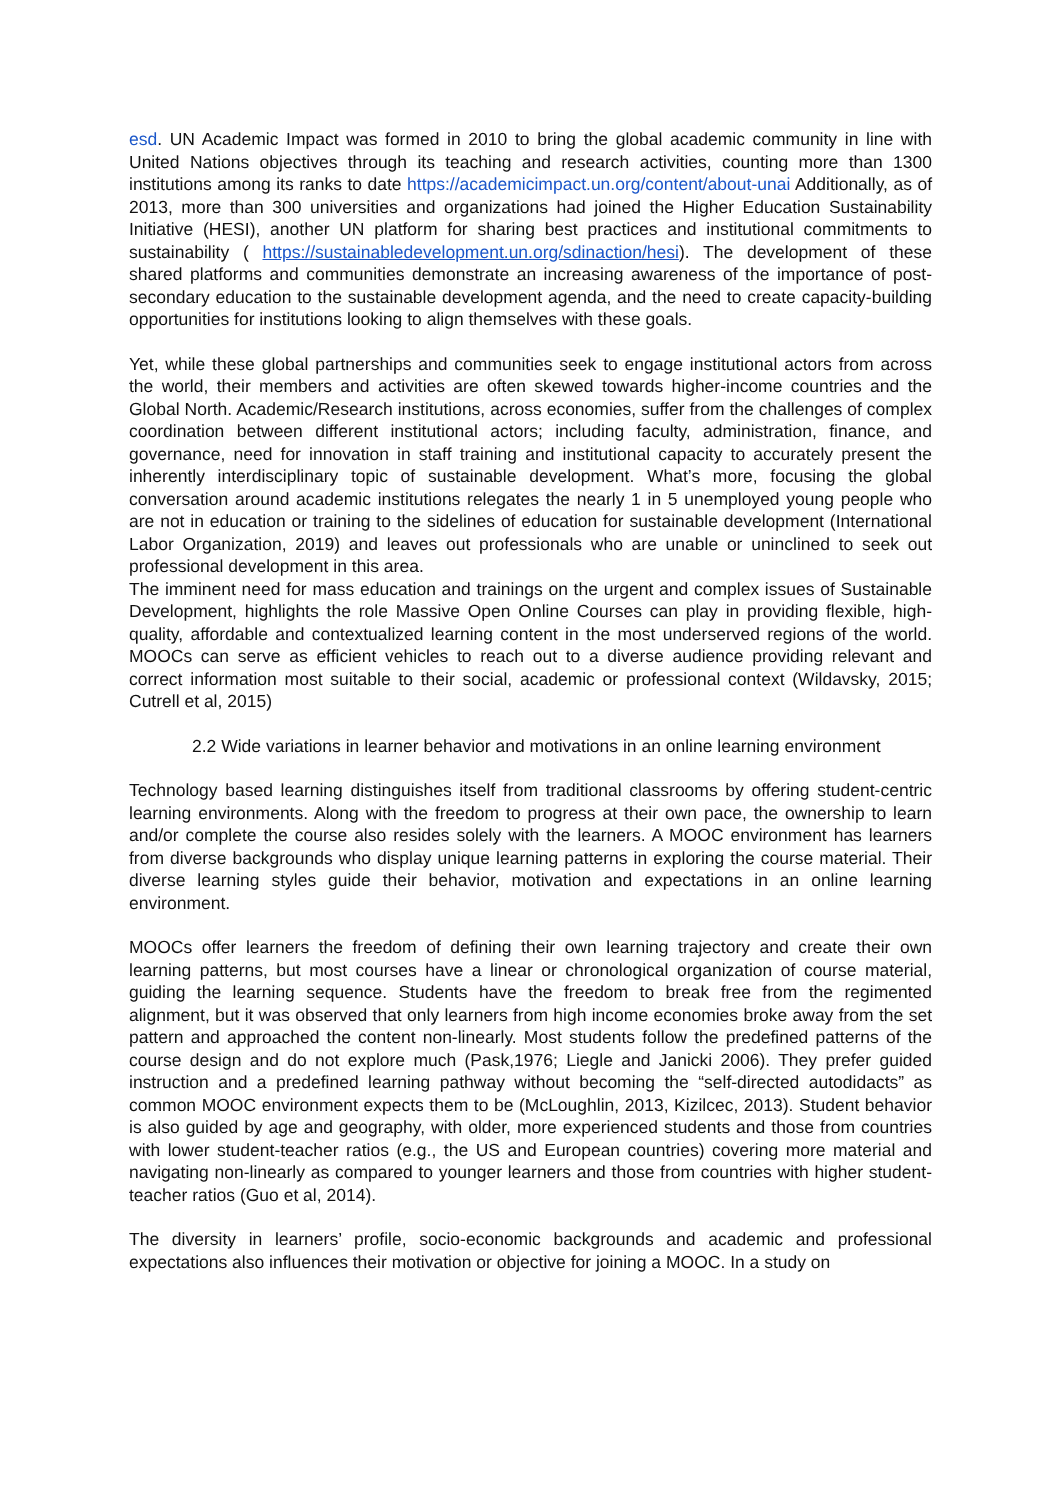esd. UN Academic Impact was formed in 2010 to bring the global academic community in line with United Nations objectives through its teaching and research activities, counting more than 1300 institutions among its ranks to date https://academicimpact.un.org/content/about-unai Additionally, as of 2013, more than 300 universities and organizations had joined the Higher Education Sustainability Initiative (HESI), another UN platform for sharing best practices and institutional commitments to sustainability ( https://sustainabledevelopment.un.org/sdinaction/hesi). The development of these shared platforms and communities demonstrate an increasing awareness of the importance of post-secondary education to the sustainable development agenda, and the need to create capacity-building opportunities for institutions looking to align themselves with these goals.
Yet, while these global partnerships and communities seek to engage institutional actors from across the world, their members and activities are often skewed towards higher-income countries and the Global North. Academic/Research institutions, across economies, suffer from the challenges of complex coordination between different institutional actors; including faculty, administration, finance, and governance, need for innovation in staff training and institutional capacity to accurately present the inherently interdisciplinary topic of sustainable development. What’s more, focusing the global conversation around academic institutions relegates the nearly 1 in 5 unemployed young people who are not in education or training to the sidelines of education for sustainable development (International Labor Organization, 2019) and leaves out professionals who are unable or uninclined to seek out professional development in this area.
The imminent need for mass education and trainings on the urgent and complex issues of Sustainable Development, highlights the role Massive Open Online Courses can play in providing flexible, high-quality, affordable and contextualized learning content in the most underserved regions of the world. MOOCs can serve as efficient vehicles to reach out to a diverse audience providing relevant and correct information most suitable to their social, academic or professional context (Wildavsky, 2015; Cutrell et al, 2015)
2.2 Wide variations in learner behavior and motivations in an online learning environment
Technology based learning distinguishes itself from traditional classrooms by offering student-centric learning environments. Along with the freedom to progress at their own pace, the ownership to learn and/or complete the course also resides solely with the learners. A MOOC environment has learners from diverse backgrounds who display unique learning patterns in exploring the course material. Their diverse learning styles guide their behavior, motivation and expectations in an online learning environment.
MOOCs offer learners the freedom of defining their own learning trajectory and create their own learning patterns, but most courses have a linear or chronological organization of course material, guiding the learning sequence. Students have the freedom to break free from the regimented alignment, but it was observed that only learners from high income economies broke away from the set pattern and approached the content non-linearly. Most students follow the predefined patterns of the course design and do not explore much (Pask,1976; Liegle and Janicki 2006). They prefer guided instruction and a predefined learning pathway without becoming the “self-directed autodidacts” as common MOOC environment expects them to be (McLoughlin, 2013, Kizilcec, 2013). Student behavior is also guided by age and geography, with older, more experienced students and those from countries with lower student-teacher ratios (e.g., the US and European countries) covering more material and navigating non-linearly as compared to younger learners and those from countries with higher student-teacher ratios (Guo et al, 2014).
The diversity in learners’ profile, socio-economic backgrounds and academic and professional expectations also influences their motivation or objective for joining a MOOC. In a study on